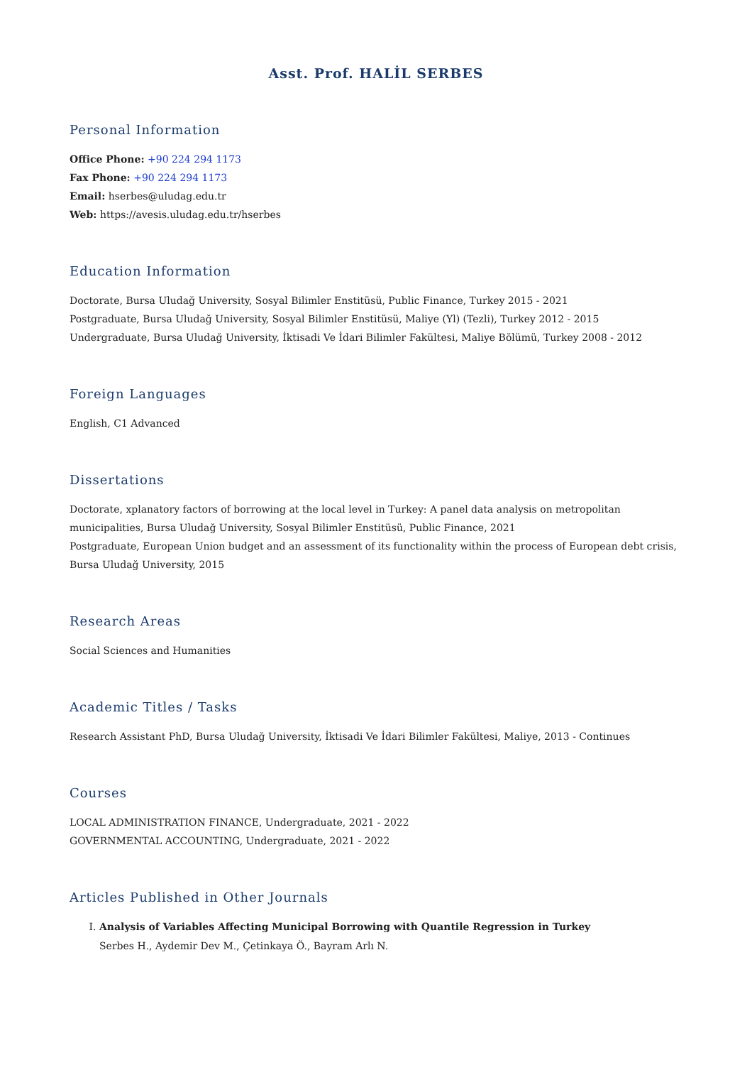Asst. Prof. HALİL SERBES
Personal Information
Office Phone: +90 224 294 1173
Fax Phone: +90 224 294 1173
Email: hserbes@uludag.edu.tr
Web: https://avesis.uludag.edu.tr/hserbes
Education Information
Doctorate, Bursa Uludağ University, Sosyal Bilimler Enstitüsü, Public Finance, Turkey 2015 - 2021
Postgraduate, Bursa Uludağ University, Sosyal Bilimler Enstitüsü, Maliye (Yl) (Tezli), Turkey 2012 - 2015
Undergraduate, Bursa Uludağ University, İktisadi Ve İdari Bilimler Fakültesi, Maliye Bölümü, Turkey 2008 - 2012
Foreign Languages
English, C1 Advanced
Dissertations
Doctorate, xplanatory factors of borrowing at the local level in Turkey: A panel data analysis on metropolitan municipalities, Bursa Uludağ University, Sosyal Bilimler Enstitüsü, Public Finance, 2021
Postgraduate, European Union budget and an assessment of its functionality within the process of European debt crisis, Bursa Uludağ University, 2015
Research Areas
Social Sciences and Humanities
Academic Titles / Tasks
Research Assistant PhD, Bursa Uludağ University, İktisadi Ve İdari Bilimler Fakültesi, Maliye, 2013 - Continues
Courses
LOCAL ADMINISTRATION FINANCE, Undergraduate, 2021 - 2022
GOVERNMENTAL ACCOUNTING, Undergraduate, 2021 - 2022
Articles Published in Other Journals
I. Analysis of Variables Affecting Municipal Borrowing with Quantile Regression in Turkey
Serbes H., Aydemir Dev M., Çetinkaya Ö., Bayram Arlı N.